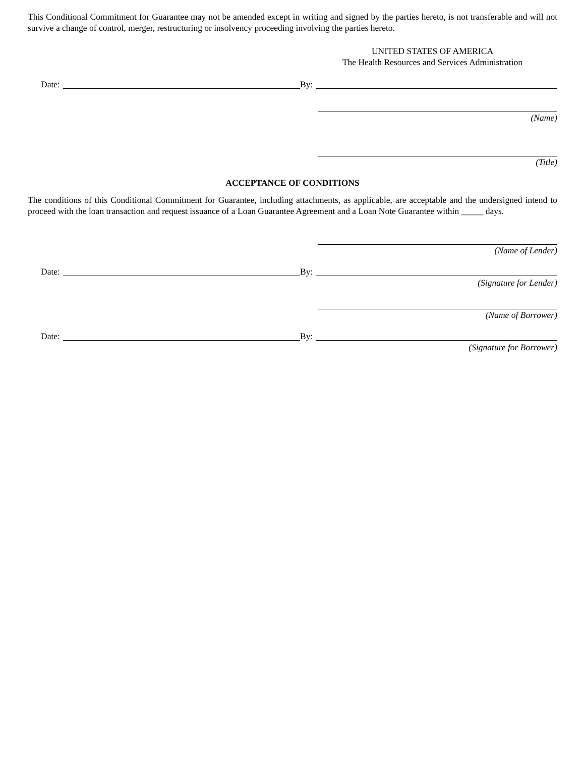This Conditional Commitment for Guarantee may not be amended except in writing and signed by the parties hereto, is not transferable and will not survive a change of control, merger, restructuring or insolvency proceeding involving the parties hereto.
UNITED STATES OF AMERICA
The Health Resources and Services Administration
Date:
By:
(Name)
(Title)
ACCEPTANCE OF CONDITIONS
The conditions of this Conditional Commitment for Guarantee, including attachments, as applicable, are acceptable and the undersigned intend to proceed with the loan transaction and request issuance of a Loan Guarantee Agreement and a Loan Note Guarantee within _____ days.
(Name of Lender)
Date:
By:
(Signature for Lender)
(Name of Borrower)
Date:
By:
(Signature for Borrower)